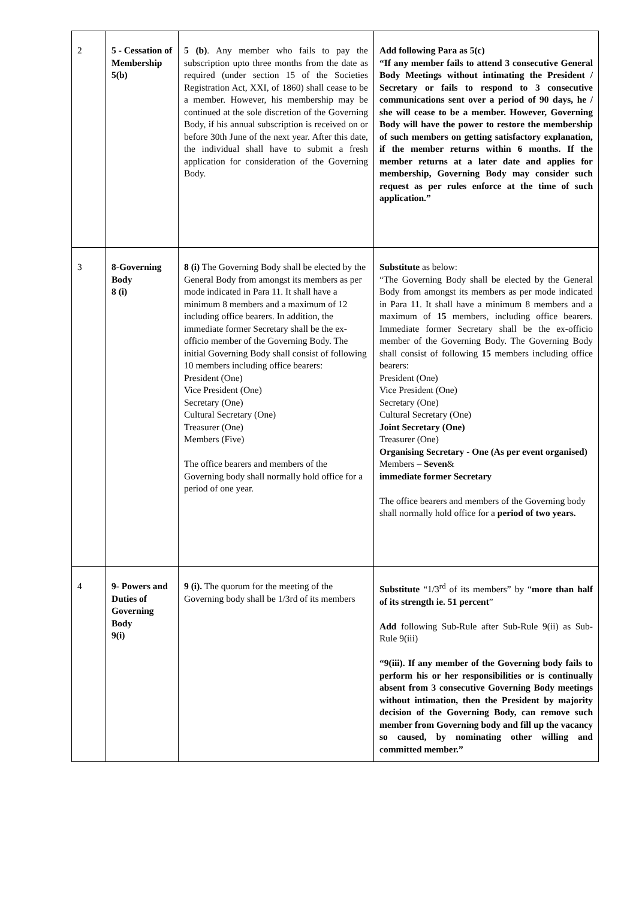| 2 | 5 - Cessation of Membership 5(b) | 5 (b) . Any member who fails to pay the subscription upto three months from the date as required (under section 15 of the Societies Registration Act, XXI, of 1860) shall cease to be a member. However, his membership may be continued at the sole discretion of the Governing Body, if his annual subscription is received on or before 30th June of the next year. After this date, the individual shall have to submit a fresh application for consideration of the Governing Body. | Add following Para as 5(c) “If any member fails to attend 3 consecutive General Body Meetings without intimating the President / Secretary or fails to respond to 3 consecutive communications sent over a period of 90 days, he / she will cease to be a member. However, Governing Body will have the power to restore the membership of such members on getting satisfactory explanation, if the member returns within 6 months. If the member returns at a later date and applies for membership, Governing Body may consider such request as per rules enforce at the time of such application.” |
| 3 | 8-Governing Body 8 (i) | 8 (i) The Governing Body shall be elected by the General Body from amongst its members as per mode indicated in Para 11. It shall have a minimum 8 members and a maximum of 12 including office bearers. In addition, the immediate former Secretary shall be the ex-officio member of the Governing Body. The initial Governing Body shall consist of following 10 members including office bearers: President (One) Vice President (One) Secretary (One) Cultural Secretary (One) Treasurer (One) Members (Five) The office bearers and members of the Governing body shall normally hold office for a period of one year. | Substitute as below: “The Governing Body shall be elected by the General Body from amongst its members as per mode indicated in Para 11. It shall have a minimum 8 members and a maximum of 15 members, including office bearers. Immediate former Secretary shall be the ex-officio member of the Governing Body. The Governing Body shall consist of following 15 members including office bearers: President (One) Vice President (One) Secretary (One) Cultural Secretary (One) Joint Secretary (One) Treasurer (One) Organising Secretary - One (As per event organised) Members – Seven & immediate former Secretary The office bearers and members of the Governing body shall normally hold office for a period of two years. |
| 4 | 9- Powers and Duties of Governing Body 9(i) | 9 (i). The quorum for the meeting of the Governing body shall be 1/3rd of its members | Substitute “1/3<sup>rd</sup> of its members” by “ more than half of its strength ie. 51 percent ” Add following Sub-Rule after Sub-Rule 9(ii) as Sub-Rule 9(iii) “9(iii). If any member of the Governing body fails to perform his or her responsibilities or is continually absent from 3 consecutive Governing Body meetings without intimation, then the President by majority decision of the Governing Body, can remove such member from Governing body and fill up the vacancy so caused, by nominating other willing and committed member.” |